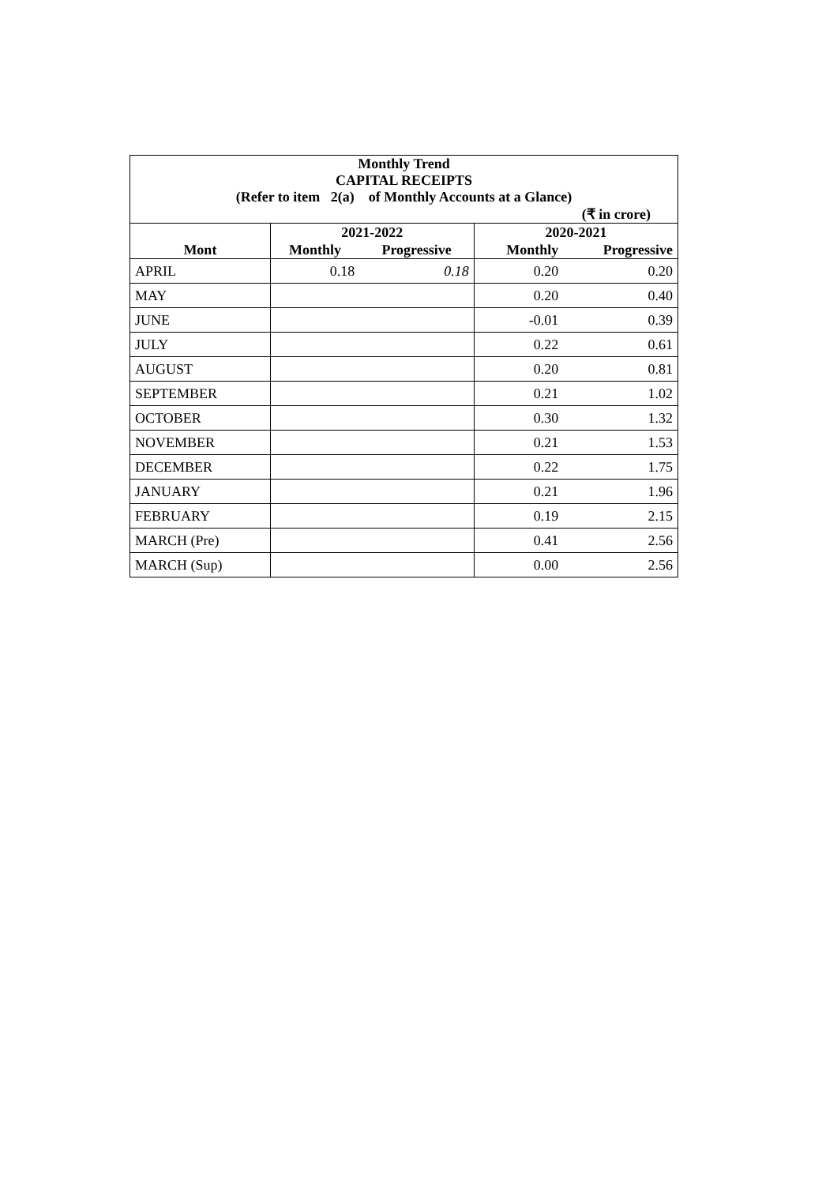| Monthly Trend CAPITAL RECEIPTS (Refer to item 2(a) of Monthly Accounts at a Glance) | | | | |
| (₹ in crore) | | | | |
| | 2021-2022 | | 2020-2021 | |
| Mont | Monthly | Progressive | Monthly | Progressive |
| APRIL | 0.18 | 0.18 | 0.20 | 0.20 |
| MAY | | | 0.20 | 0.40 |
| JUNE | | | -0.01 | 0.39 |
| JULY | | | 0.22 | 0.61 |
| AUGUST | | | 0.20 | 0.81 |
| SEPTEMBER | | | 0.21 | 1.02 |
| OCTOBER | | | 0.30 | 1.32 |
| NOVEMBER | | | 0.21 | 1.53 |
| DECEMBER | | | 0.22 | 1.75 |
| JANUARY | | | 0.21 | 1.96 |
| FEBRUARY | | | 0.19 | 2.15 |
| MARCH (Pre) | | | 0.41 | 2.56 |
| MARCH (Sup) | | | 0.00 | 2.56 |